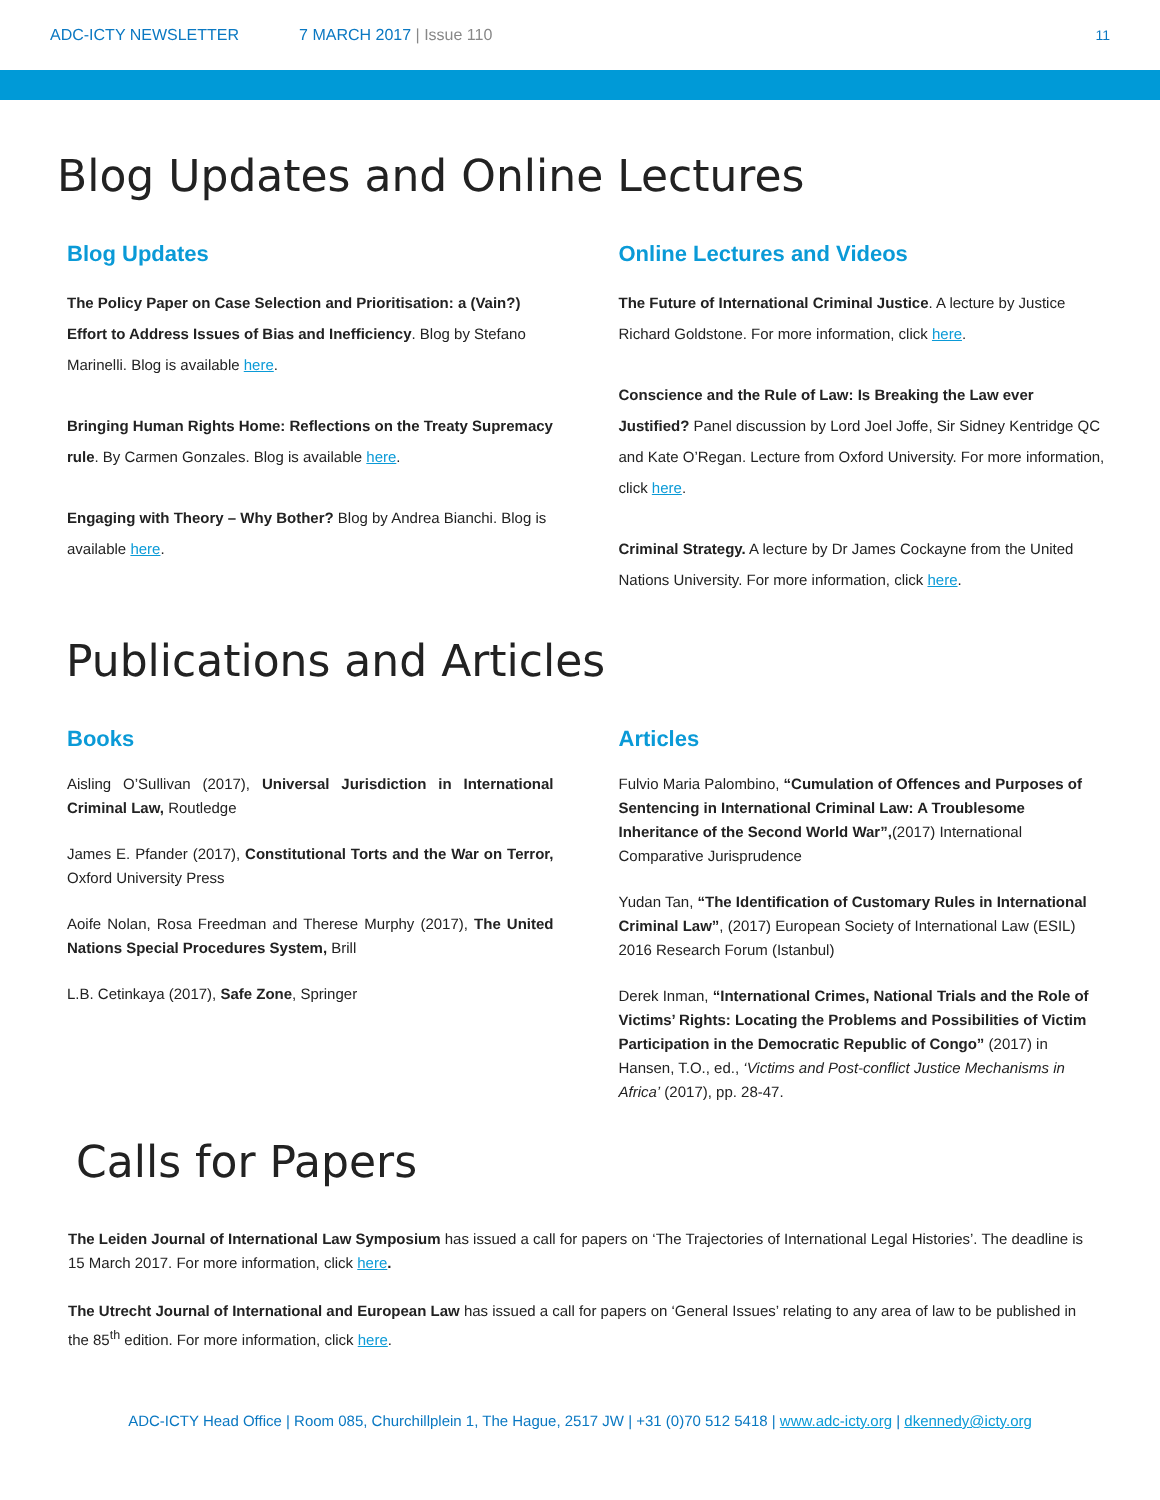ADC-ICTY NEWSLETTER 7 MARCH 2017 | Issue 110 11
Blog Updates and Online Lectures
Blog Updates
The Policy Paper on Case Selection and Prioritisation: a (Vain?) Effort to Address Issues of Bias and Inefficiency. Blog by Stefano Marinelli. Blog is available here.
Bringing Human Rights Home: Reflections on the Treaty Supremacy rule. By Carmen Gonzales. Blog is available here.
Engaging with Theory – Why Bother? Blog by Andrea Bianchi. Blog is available here.
Online Lectures and Videos
The Future of International Criminal Justice. A lecture by Justice Richard Goldstone. For more information, click here.
Conscience and the Rule of Law: Is Breaking the Law ever Justified? Panel discussion by Lord Joel Joffe, Sir Sidney Kentridge QC and Kate O’Regan. Lecture from Oxford University. For more information, click here.
Criminal Strategy. A lecture by Dr James Cockayne from the United Nations University. For more information, click here.
Publications and Articles
Books
Aisling O’Sullivan (2017), Universal Jurisdiction in International Criminal Law, Routledge
James E. Pfander (2017), Constitutional Torts and the War on Terror, Oxford University Press
Aoife Nolan, Rosa Freedman and Therese Murphy (2017), The United Nations Special Procedures System, Brill
L.B. Cetinkaya (2017), Safe Zone, Springer
Articles
Fulvio Maria Palombino, “Cumulation of Offences and Purposes of Sentencing in International Criminal Law: A Troublesome Inheritance of the Second World War”,(2017) International Comparative Jurisprudence
Yudan Tan, “The Identification of Customary Rules in International Criminal Law”, (2017) European Society of International Law (ESIL) 2016 Research Forum (Istanbul)
Derek Inman, “International Crimes, National Trials and the Role of Victims’ Rights: Locating the Problems and Possibilities of Victim Participation in the Democratic Republic of Congo” (2017) in Hansen, T.O., ed., ‘Victims and Post-conflict Justice Mechanisms in Africa’ (2017), pp. 28-47.
Calls for Papers
The Leiden Journal of International Law Symposium has issued a call for papers on ‘The Trajectories of International Legal Histories’. The deadline is 15 March 2017. For more information, click here.
The Utrecht Journal of International and European Law has issued a call for papers on ‘General Issues’ relating to any area of law to be published in the 85<sup>th</sup> edition. For more information, click here.
ADC-ICTY Head Office | Room 085, Churchillplein 1, The Hague, 2517 JW | +31 (0)70 512 5418 | www.adc-icty.org | dkennedy@icty.org